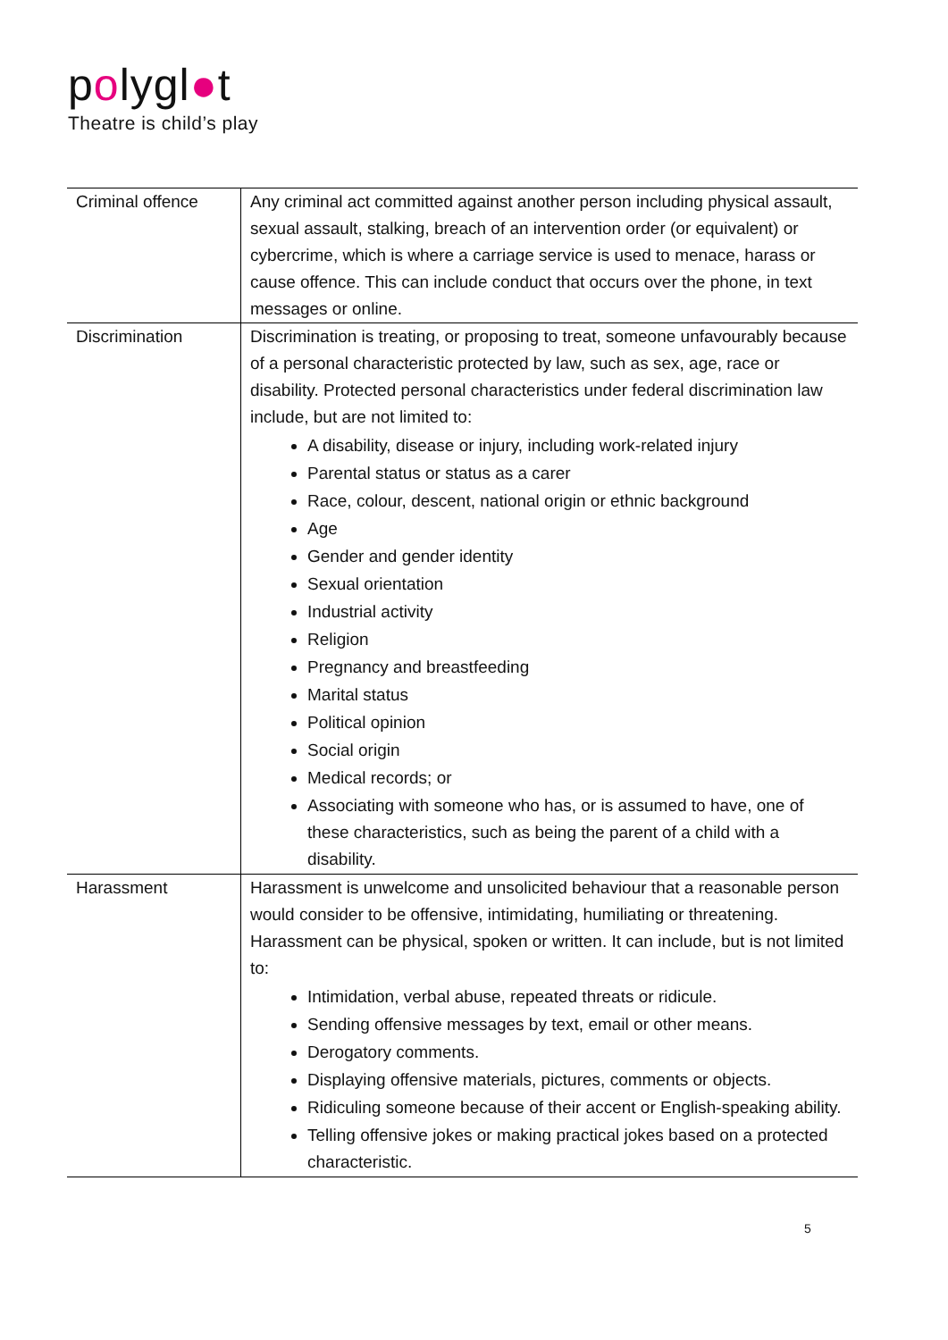polygl●t
Theatre is child’s play
| Criminal offence | Any criminal act committed against another person including physical assault, sexual assault, stalking, breach of an intervention order (or equivalent) or cybercrime, which is where a carriage service is used to menace, harass or cause offence. This can include conduct that occurs over the phone, in text messages or online. |
| Discrimination | Discrimination is treating, or proposing to treat, someone unfavourably because of a personal characteristic protected by law, such as sex, age, race or disability. Protected personal characteristics under federal discrimination law include, but are not limited to: A disability, disease or injury, including work-related injury Parental status or status as a carer Race, colour, descent, national origin or ethnic background Age Gender and gender identity Sexual orientation Industrial activity Religion Pregnancy and breastfeeding Marital status Political opinion Social origin Medical records; or Associating with someone who has, or is assumed to have, one of these characteristics, such as being the parent of a child with a disability. |
| Harassment | Harassment is unwelcome and unsolicited behaviour that a reasonable person would consider to be offensive, intimidating, humiliating or threatening. Harassment can be physical, spoken or written. It can include, but is not limited to: Intimidation, verbal abuse, repeated threats or ridicule. Sending offensive messages by text, email or other means. Derogatory comments. Displaying offensive materials, pictures, comments or objects. Ridiculing someone because of their accent or English-speaking ability. Telling offensive jokes or making practical jokes based on a protected characteristic. |
5